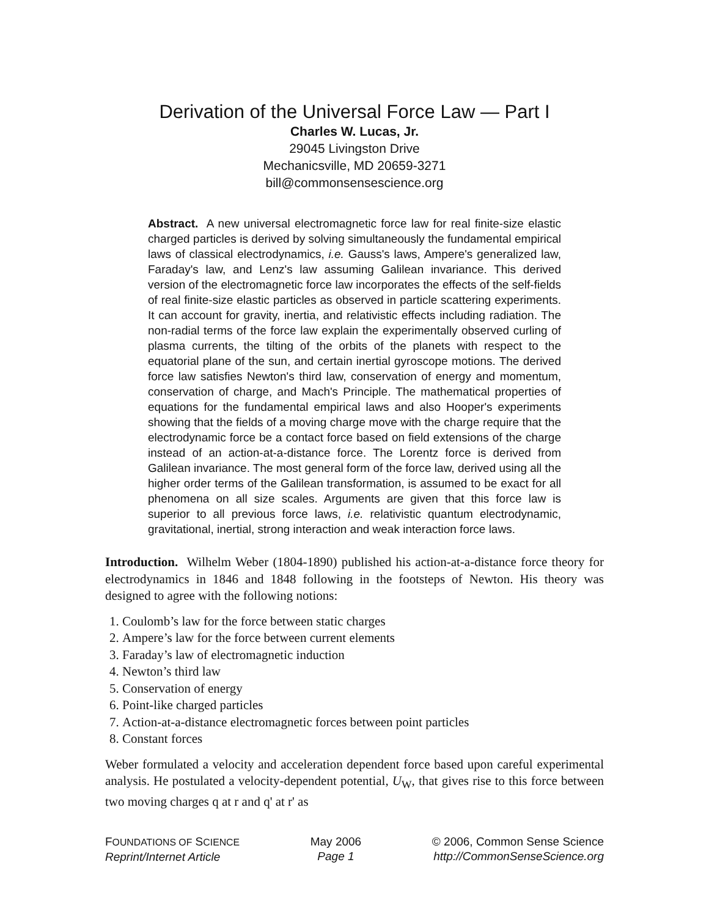Derivation of the Universal Force Law — Part I
Charles W. Lucas, Jr.
29045 Livingston Drive
Mechanicsville, MD 20659-3271
bill@commonsensescience.org
Abstract. A new universal electromagnetic force law for real finite-size elastic charged particles is derived by solving simultaneously the fundamental empirical laws of classical electrodynamics, i.e. Gauss's laws, Ampere's generalized law, Faraday's law, and Lenz's law assuming Galilean invariance. This derived version of the electromagnetic force law incorporates the effects of the self-fields of real finite-size elastic particles as observed in particle scattering experiments. It can account for gravity, inertia, and relativistic effects including radiation. The non-radial terms of the force law explain the experimentally observed curling of plasma currents, the tilting of the orbits of the planets with respect to the equatorial plane of the sun, and certain inertial gyroscope motions. The derived force law satisfies Newton's third law, conservation of energy and momentum, conservation of charge, and Mach's Principle. The mathematical properties of equations for the fundamental empirical laws and also Hooper's experiments showing that the fields of a moving charge move with the charge require that the electrodynamic force be a contact force based on field extensions of the charge instead of an action-at-a-distance force. The Lorentz force is derived from Galilean invariance. The most general form of the force law, derived using all the higher order terms of the Galilean transformation, is assumed to be exact for all phenomena on all size scales. Arguments are given that this force law is superior to all previous force laws, i.e. relativistic quantum electrodynamic, gravitational, inertial, strong interaction and weak interaction force laws.
Introduction. Wilhelm Weber (1804-1890) published his action-at-a-distance force theory for electrodynamics in 1846 and 1848 following in the footsteps of Newton. His theory was designed to agree with the following notions:
1. Coulomb’s law for the force between static charges
2. Ampere’s law for the force between current elements
3. Faraday’s law of electromagnetic induction
4. Newton’s third law
5. Conservation of energy
6. Point-like charged particles
7. Action-at-a-distance electromagnetic forces between point particles
8. Constant forces
Weber formulated a velocity and acceleration dependent force based upon careful experimental analysis. He postulated a velocity-dependent potential, U<sub>W</sub>, that gives rise to this force between two moving charges q at r and q' at r' as
FOUNDATIONS OF SCIENCE
Reprint/Internet Article
May 2006
Page 1
© 2006, Common Sense Science
http://CommonSenseScience.org